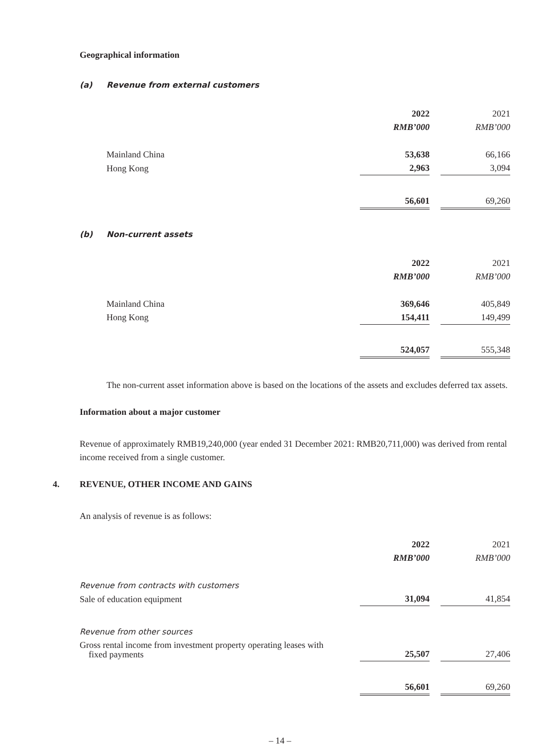Geographical information
(a) Revenue from external customers
| | 2022 | | 2021 |
| | RMB’000 | | RMB’000 |
| Mainland China | 53,638 | | 66,166 |
| Hong Kong | 2,963 | | 3,094 |
| | 56,601 | | 69,260 |
(b) Non-current assets
| | 2022 | | 2021 |
| | RMB’000 | | RMB’000 |
| Mainland China | 369,646 | | 405,849 |
| Hong Kong | 154,411 | | 149,499 |
| | 524,057 | | 555,348 |
The non-current asset information above is based on the locations of the assets and excludes deferred tax assets.
Information about a major customer
Revenue of approximately RMB19,240,000 (year ended 31 December 2021: RMB20,711,000) was derived from rental income received from a single customer.
4. REVENUE, OTHER INCOME AND GAINS
An analysis of revenue is as follows:
| | 2022 | | 2021 |
| | RMB’000 | | RMB’000 |
| Revenue from contracts with customers | | | |
| Sale of education equipment | 31,094 | | 41,854 |
| Revenue from other sources | | | |
| Gross rental income from investment property operating leases with fixed payments | 25,507 | | 27,406 |
| | 56,601 | | 69,260 |
– 14 –